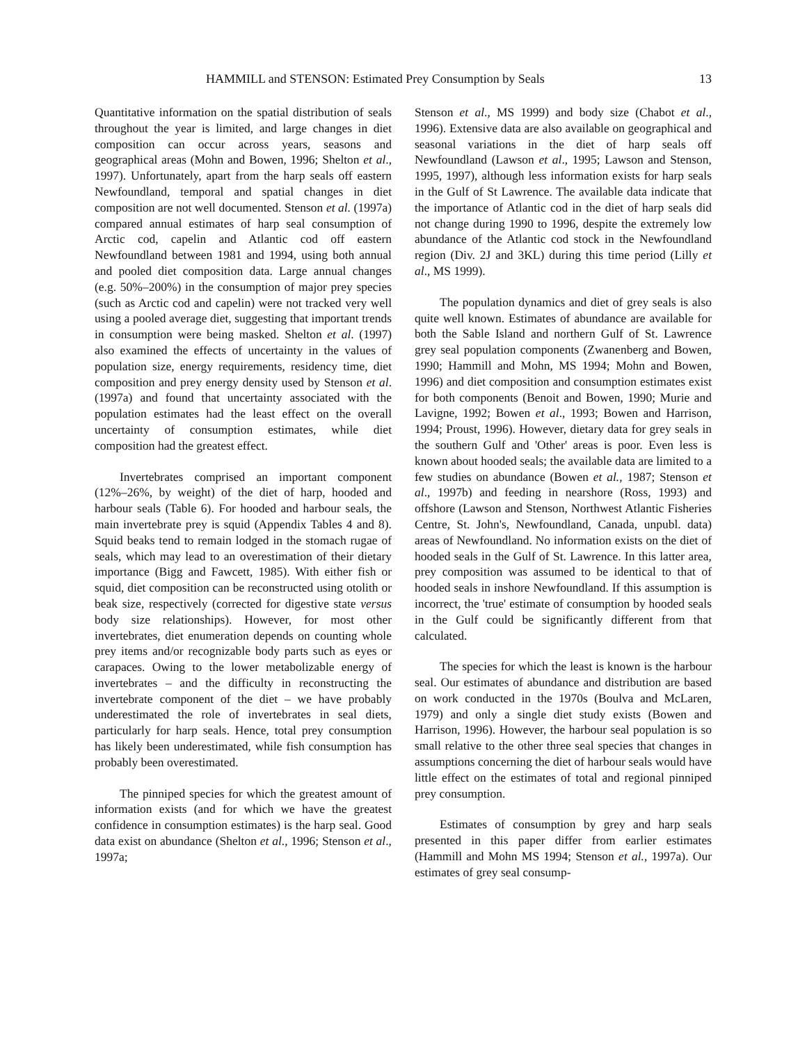HAMMILL and STENSON: Estimated Prey Consumption by Seals 13
Quantitative information on the spatial distribution of seals throughout the year is limited, and large changes in diet composition can occur across years, seasons and geographical areas (Mohn and Bowen, 1996; Shelton et al., 1997). Unfortunately, apart from the harp seals off eastern Newfoundland, temporal and spatial changes in diet composition are not well documented. Stenson et al. (1997a) compared annual estimates of harp seal consumption of Arctic cod, capelin and Atlantic cod off eastern Newfoundland between 1981 and 1994, using both annual and pooled diet composition data. Large annual changes (e.g. 50%–200%) in the consumption of major prey species (such as Arctic cod and capelin) were not tracked very well using a pooled average diet, suggesting that important trends in consumption were being masked. Shelton et al. (1997) also examined the effects of uncertainty in the values of population size, energy requirements, residency time, diet composition and prey energy density used by Stenson et al. (1997a) and found that uncertainty associated with the population estimates had the least effect on the overall uncertainty of consumption estimates, while diet composition had the greatest effect.
Invertebrates comprised an important component (12%–26%, by weight) of the diet of harp, hooded and harbour seals (Table 6). For hooded and harbour seals, the main invertebrate prey is squid (Appendix Tables 4 and 8). Squid beaks tend to remain lodged in the stomach rugae of seals, which may lead to an overestimation of their dietary importance (Bigg and Fawcett, 1985). With either fish or squid, diet composition can be reconstructed using otolith or beak size, respectively (corrected for digestive state versus body size relationships). However, for most other invertebrates, diet enumeration depends on counting whole prey items and/or recognizable body parts such as eyes or carapaces. Owing to the lower metabolizable energy of invertebrates – and the difficulty in reconstructing the invertebrate component of the diet – we have probably underestimated the role of invertebrates in seal diets, particularly for harp seals. Hence, total prey consumption has likely been underestimated, while fish consumption has probably been overestimated.
The pinniped species for which the greatest amount of information exists (and for which we have the greatest confidence in consumption estimates) is the harp seal. Good data exist on abundance (Shelton et al., 1996; Stenson et al., 1997a;
Stenson et al., MS 1999) and body size (Chabot et al., 1996). Extensive data are also available on geographical and seasonal variations in the diet of harp seals off Newfoundland (Lawson et al., 1995; Lawson and Stenson, 1995, 1997), although less information exists for harp seals in the Gulf of St Lawrence. The available data indicate that the importance of Atlantic cod in the diet of harp seals did not change during 1990 to 1996, despite the extremely low abundance of the Atlantic cod stock in the Newfoundland region (Div. 2J and 3KL) during this time period (Lilly et al., MS 1999).
The population dynamics and diet of grey seals is also quite well known. Estimates of abundance are available for both the Sable Island and northern Gulf of St. Lawrence grey seal population components (Zwanenberg and Bowen, 1990; Hammill and Mohn, MS 1994; Mohn and Bowen, 1996) and diet composition and consumption estimates exist for both components (Benoit and Bowen, 1990; Murie and Lavigne, 1992; Bowen et al., 1993; Bowen and Harrison, 1994; Proust, 1996). However, dietary data for grey seals in the southern Gulf and 'Other' areas is poor. Even less is known about hooded seals; the available data are limited to a few studies on abundance (Bowen et al., 1987; Stenson et al., 1997b) and feeding in nearshore (Ross, 1993) and offshore (Lawson and Stenson, Northwest Atlantic Fisheries Centre, St. John's, Newfoundland, Canada, unpubl. data) areas of Newfoundland. No information exists on the diet of hooded seals in the Gulf of St. Lawrence. In this latter area, prey composition was assumed to be identical to that of hooded seals in inshore Newfoundland. If this assumption is incorrect, the 'true' estimate of consumption by hooded seals in the Gulf could be significantly different from that calculated.
The species for which the least is known is the harbour seal. Our estimates of abundance and distribution are based on work conducted in the 1970s (Boulva and McLaren, 1979) and only a single diet study exists (Bowen and Harrison, 1996). However, the harbour seal population is so small relative to the other three seal species that changes in assumptions concerning the diet of harbour seals would have little effect on the estimates of total and regional pinniped prey consumption.
Estimates of consumption by grey and harp seals presented in this paper differ from earlier estimates (Hammill and Mohn MS 1994; Stenson et al., 1997a). Our estimates of grey seal consump-